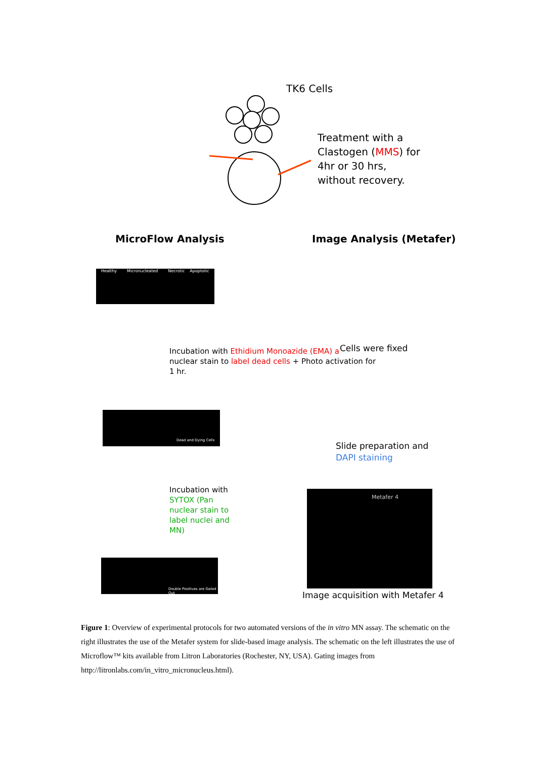TK6 Cells
Treatment with a
Clastogen (MMS) for
4hr or 30 hrs,
without recovery.
MicroFlow Analysis Image Analysis (Metafer)
Healthy Micronucleated Necrotic Apoptotic
Incubation with Ethidium Monoazide (EMA) a
nuclear stain to label dead cells + Photo activation for
1 hr.
Dead and Dying Cells
Incubation with SYTOX (Pan nuclear stain to label nuclei and MN)
Double Positives are Gated Out
Cells were fixed
Slide preparation and
DAPI staining
Metafer 4
Image acquisition with Metafer 4
Figure 1: Overview of experimental protocols for two automated versions of the in vitro MN assay. The schematic on the right illustrates the use of the Metafer system for slide-based image analysis. The schematic on the left illustrates the use of Microflow™ kits available from Litron Laboratories (Rochester, NY, USA). Gating images from http://litronlabs.com/in_vitro_micronucleus.html).